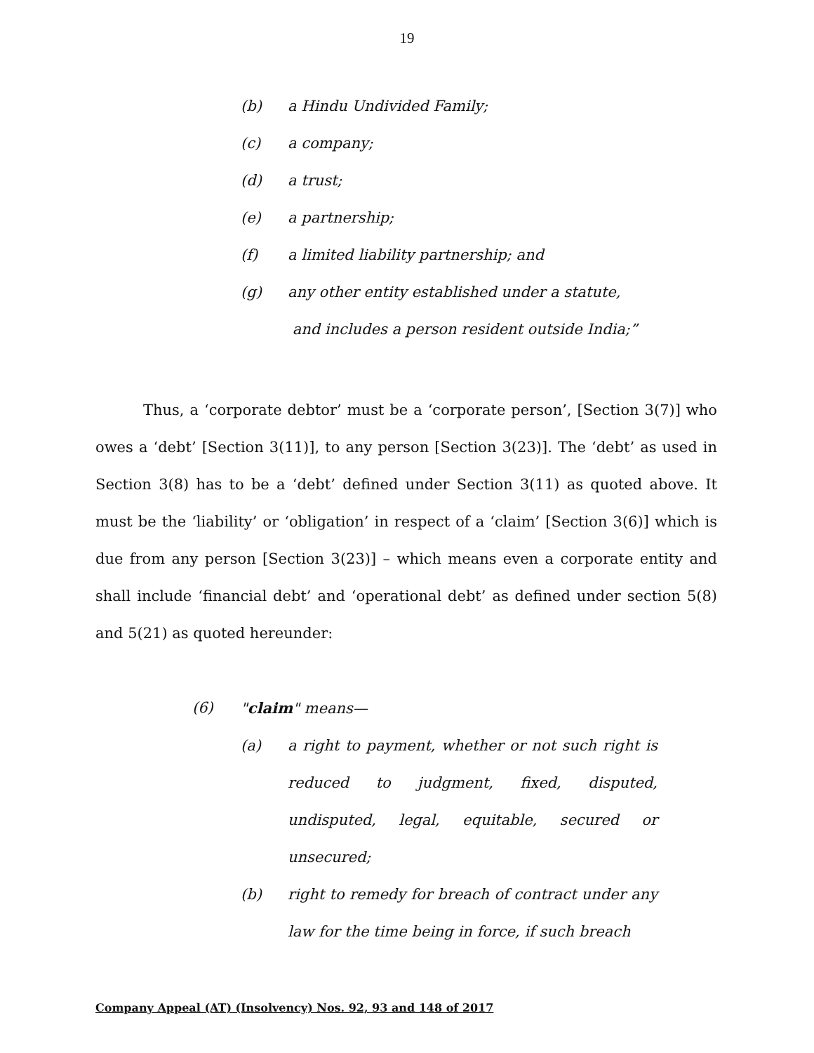19
(b) a Hindu Undivided Family;
(c) a company;
(d) a trust;
(e) a partnership;
(f) a limited liability partnership; and
(g) any other entity established under a statute,
and includes a person resident outside India;”
Thus, a ‘corporate debtor’ must be a ‘corporate person’, [Section 3(7)] who owes a ‘debt’ [Section 3(11)], to any person [Section 3(23)]. The ‘debt’ as used in Section 3(8) has to be a ‘debt’ defined under Section 3(11) as quoted above. It must be the ‘liability’ or ‘obligation’ in respect of a ‘claim’ [Section 3(6)] which is due from any person [Section 3(23)] – which means even a corporate entity and shall include ‘financial debt’ and ‘operational debt’ as defined under section 5(8) and 5(21) as quoted hereunder:
(6) "claim" means—
(a) a right to payment, whether or not such right is reduced to judgment, fixed, disputed, undisputed, legal, equitable, secured or unsecured;
(b) right to remedy for breach of contract under any law for the time being in force, if such breach
Company Appeal (AT) (Insolvency) Nos. 92, 93 and 148 of 2017